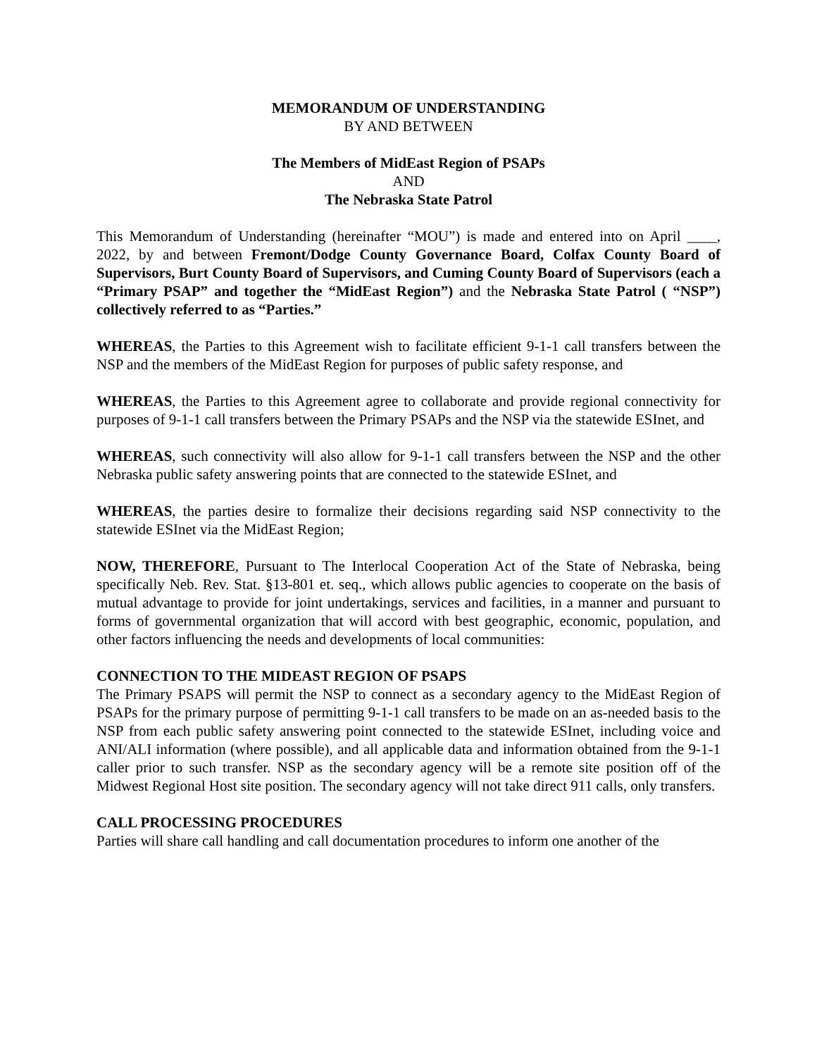MEMORANDUM OF UNDERSTANDING
BY AND BETWEEN
The Members of MidEast Region of PSAPs
AND
The Nebraska State Patrol
This Memorandum of Understanding (hereinafter “MOU”) is made and entered into on April ____, 2022, by and between Fremont/Dodge County Governance Board, Colfax County Board of Supervisors, Burt County Board of Supervisors, and Cuming County Board of Supervisors (each a “Primary PSAP” and together the “MidEast Region”) and the Nebraska State Patrol ( “NSP”) collectively referred to as “Parties.”
WHEREAS, the Parties to this Agreement wish to facilitate efficient 9-1-1 call transfers between the NSP and the members of the MidEast Region for purposes of public safety response, and
WHEREAS, the Parties to this Agreement agree to collaborate and provide regional connectivity for purposes of 9-1-1 call transfers between the Primary PSAPs and the NSP via the statewide ESInet, and
WHEREAS, such connectivity will also allow for 9-1-1 call transfers between the NSP and the other Nebraska public safety answering points that are connected to the statewide ESInet, and
WHEREAS, the parties desire to formalize their decisions regarding said NSP connectivity to the statewide ESInet via the MidEast Region;
NOW, THEREFORE, Pursuant to The Interlocal Cooperation Act of the State of Nebraska, being specifically Neb. Rev. Stat. §13-801 et. seq., which allows public agencies to cooperate on the basis of mutual advantage to provide for joint undertakings, services and facilities, in a manner and pursuant to forms of governmental organization that will accord with best geographic, economic, population, and other factors influencing the needs and developments of local communities:
CONNECTION TO THE MIDEAST REGION OF PSAPS
The Primary PSAPS will permit the NSP to connect as a secondary agency to the MidEast Region of PSAPs for the primary purpose of permitting 9-1-1 call transfers to be made on an as-needed basis to the NSP from each public safety answering point connected to the statewide ESInet, including voice and ANI/ALI information (where possible), and all applicable data and information obtained from the 9-1-1 caller prior to such transfer. NSP as the secondary agency will be a remote site position off of the Midwest Regional Host site position. The secondary agency will not take direct 911 calls, only transfers.
CALL PROCESSING PROCEDURES
Parties will share call handling and call documentation procedures to inform one another of the